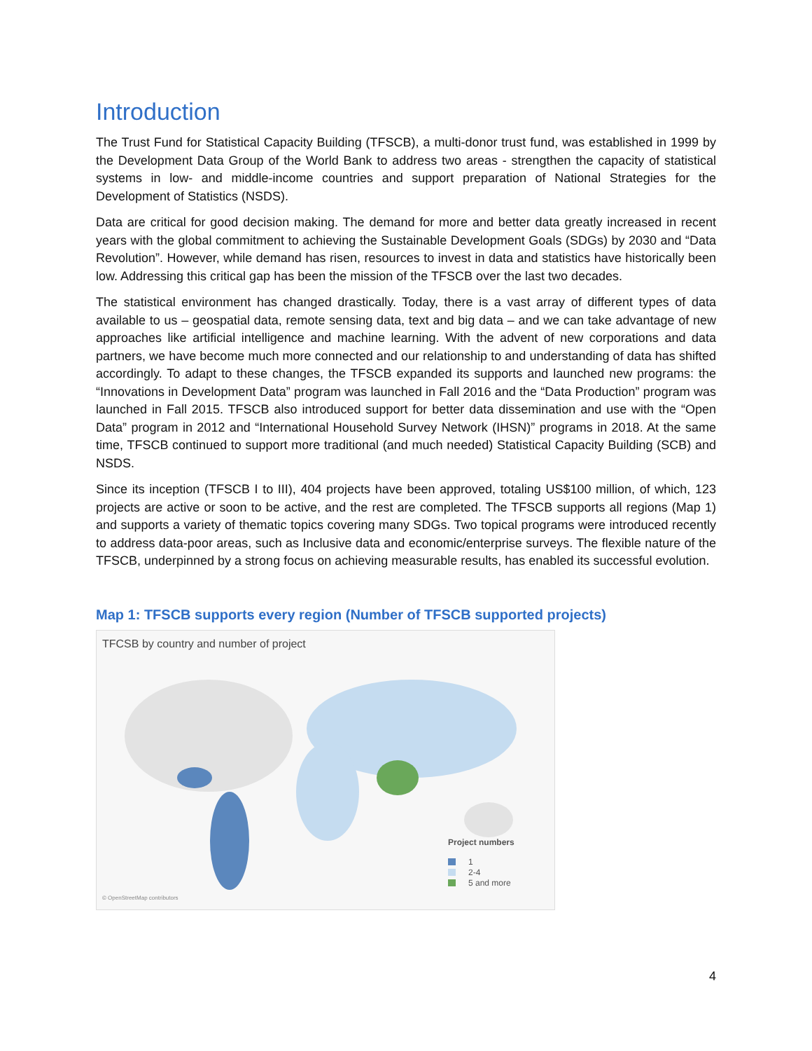Introduction
The Trust Fund for Statistical Capacity Building (TFSCB), a multi-donor trust fund, was established in 1999 by the Development Data Group of the World Bank to address two areas - strengthen the capacity of statistical systems in low- and middle-income countries and support preparation of National Strategies for the Development of Statistics (NSDS).
Data are critical for good decision making. The demand for more and better data greatly increased in recent years with the global commitment to achieving the Sustainable Development Goals (SDGs) by 2030 and “Data Revolution”. However, while demand has risen, resources to invest in data and statistics have historically been low. Addressing this critical gap has been the mission of the TFSCB over the last two decades.
The statistical environment has changed drastically. Today, there is a vast array of different types of data available to us – geospatial data, remote sensing data, text and big data – and we can take advantage of new approaches like artificial intelligence and machine learning. With the advent of new corporations and data partners, we have become much more connected and our relationship to and understanding of data has shifted accordingly. To adapt to these changes, the TFSCB expanded its supports and launched new programs: the “Innovations in Development Data” program was launched in Fall 2016 and the “Data Production” program was launched in Fall 2015. TFSCB also introduced support for better data dissemination and use with the “Open Data” program in 2012 and “International Household Survey Network (IHSN)” programs in 2018. At the same time, TFSCB continued to support more traditional (and much needed) Statistical Capacity Building (SCB) and NSDS.
Since its inception (TFSCB I to III), 404 projects have been approved, totaling US$100 million, of which, 123 projects are active or soon to be active, and the rest are completed. The TFSCB supports all regions (Map 1) and supports a variety of thematic topics covering many SDGs. Two topical programs were introduced recently to address data-poor areas, such as Inclusive data and economic/enterprise surveys. The flexible nature of the TFSCB, underpinned by a strong focus on achieving measurable results, has enabled its successful evolution.
Map 1: TFSCB supports every region (Number of TFSCB supported projects)
TFCSB by country and number of project
Project numbers
1
2-4
5 and more
© OpenStreetMap contributors
4